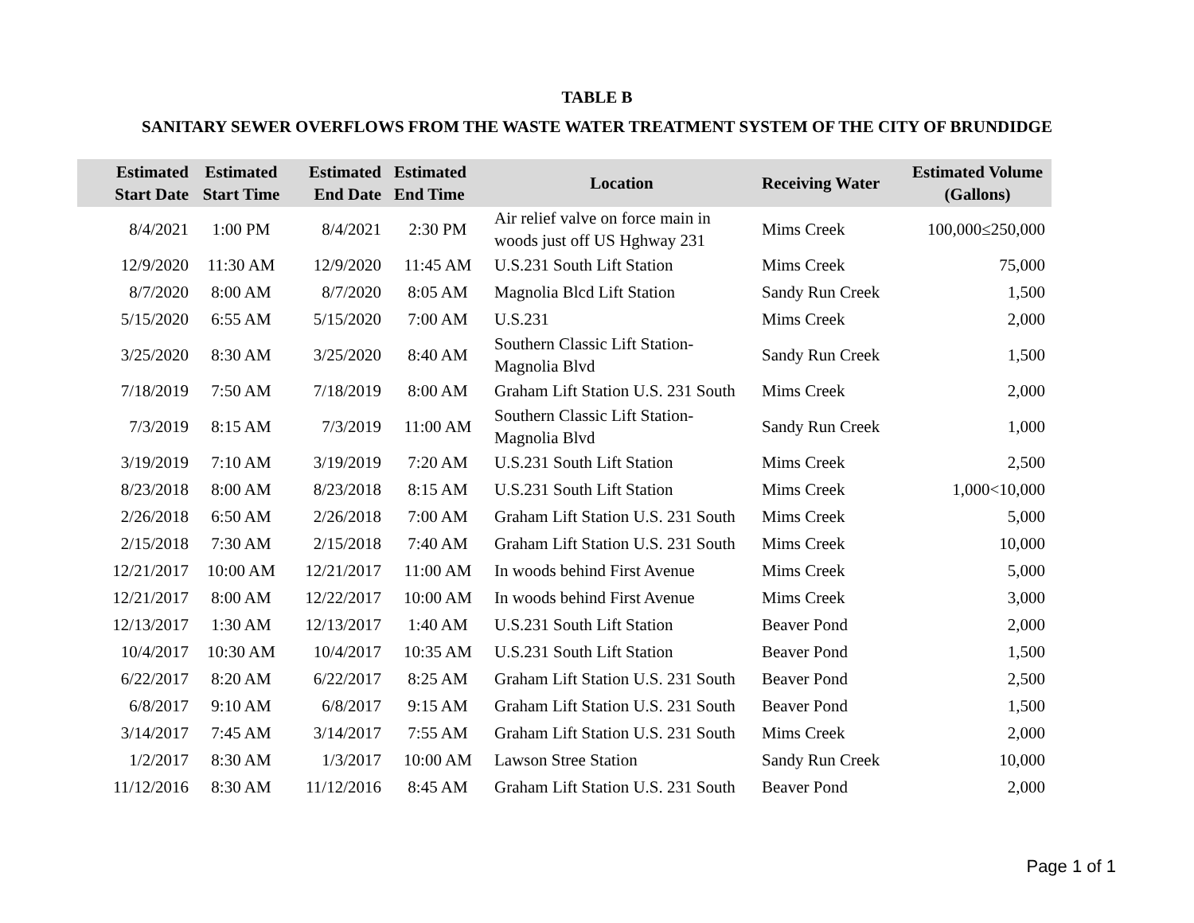TABLE B
SANITARY SEWER OVERFLOWS FROM THE WASTE WATER TREATMENT SYSTEM OF THE CITY OF BRUNDIDGE
| Estimated Start Date | Estimated Start Time | Estimated End Date | Estimated End Time | Location | Receiving Water | Estimated Volume (Gallons) |
| --- | --- | --- | --- | --- | --- | --- |
| 8/4/2021 | 1:00 PM | 8/4/2021 | 2:30 PM | Air relief valve on force main in woods just off US Hghway 231 | Mims Creek | 100,000≤250,000 |
| 12/9/2020 | 11:30 AM | 12/9/2020 | 11:45 AM | U.S.231 South Lift Station | Mims Creek | 75,000 |
| 8/7/2020 | 8:00 AM | 8/7/2020 | 8:05 AM | Magnolia Blcd Lift Station | Sandy Run Creek | 1,500 |
| 5/15/2020 | 6:55 AM | 5/15/2020 | 7:00 AM | U.S.231 | Mims Creek | 2,000 |
| 3/25/2020 | 8:30 AM | 3/25/2020 | 8:40 AM | Southern Classic Lift Station-Magnolia Blvd | Sandy Run Creek | 1,500 |
| 7/18/2019 | 7:50 AM | 7/18/2019 | 8:00 AM | Graham Lift Station U.S. 231 South | Mims Creek | 2,000 |
| 7/3/2019 | 8:15 AM | 7/3/2019 | 11:00 AM | Southern Classic Lift Station-Magnolia Blvd | Sandy Run Creek | 1,000 |
| 3/19/2019 | 7:10 AM | 3/19/2019 | 7:20 AM | U.S.231 South Lift Station | Mims Creek | 2,500 |
| 8/23/2018 | 8:00 AM | 8/23/2018 | 8:15 AM | U.S.231 South Lift Station | Mims Creek | 1,000<10,000 |
| 2/26/2018 | 6:50 AM | 2/26/2018 | 7:00 AM | Graham Lift Station U.S. 231 South | Mims Creek | 5,000 |
| 2/15/2018 | 7:30 AM | 2/15/2018 | 7:40 AM | Graham Lift Station U.S. 231 South | Mims Creek | 10,000 |
| 12/21/2017 | 10:00 AM | 12/21/2017 | 11:00 AM | In woods behind First Avenue | Mims Creek | 5,000 |
| 12/21/2017 | 8:00 AM | 12/22/2017 | 10:00 AM | In woods behind First Avenue | Mims Creek | 3,000 |
| 12/13/2017 | 1:30 AM | 12/13/2017 | 1:40 AM | U.S.231 South Lift Station | Beaver Pond | 2,000 |
| 10/4/2017 | 10:30 AM | 10/4/2017 | 10:35 AM | U.S.231 South Lift Station | Beaver Pond | 1,500 |
| 6/22/2017 | 8:20 AM | 6/22/2017 | 8:25 AM | Graham Lift Station U.S. 231 South | Beaver Pond | 2,500 |
| 6/8/2017 | 9:10 AM | 6/8/2017 | 9:15 AM | Graham Lift Station U.S. 231 South | Beaver Pond | 1,500 |
| 3/14/2017 | 7:45 AM | 3/14/2017 | 7:55 AM | Graham Lift Station U.S. 231 South | Mims Creek | 2,000 |
| 1/2/2017 | 8:30 AM | 1/3/2017 | 10:00 AM | Lawson Stree Station | Sandy Run Creek | 10,000 |
| 11/12/2016 | 8:30 AM | 11/12/2016 | 8:45 AM | Graham Lift Station U.S. 231 South | Beaver Pond | 2,000 |
Page 1 of 1